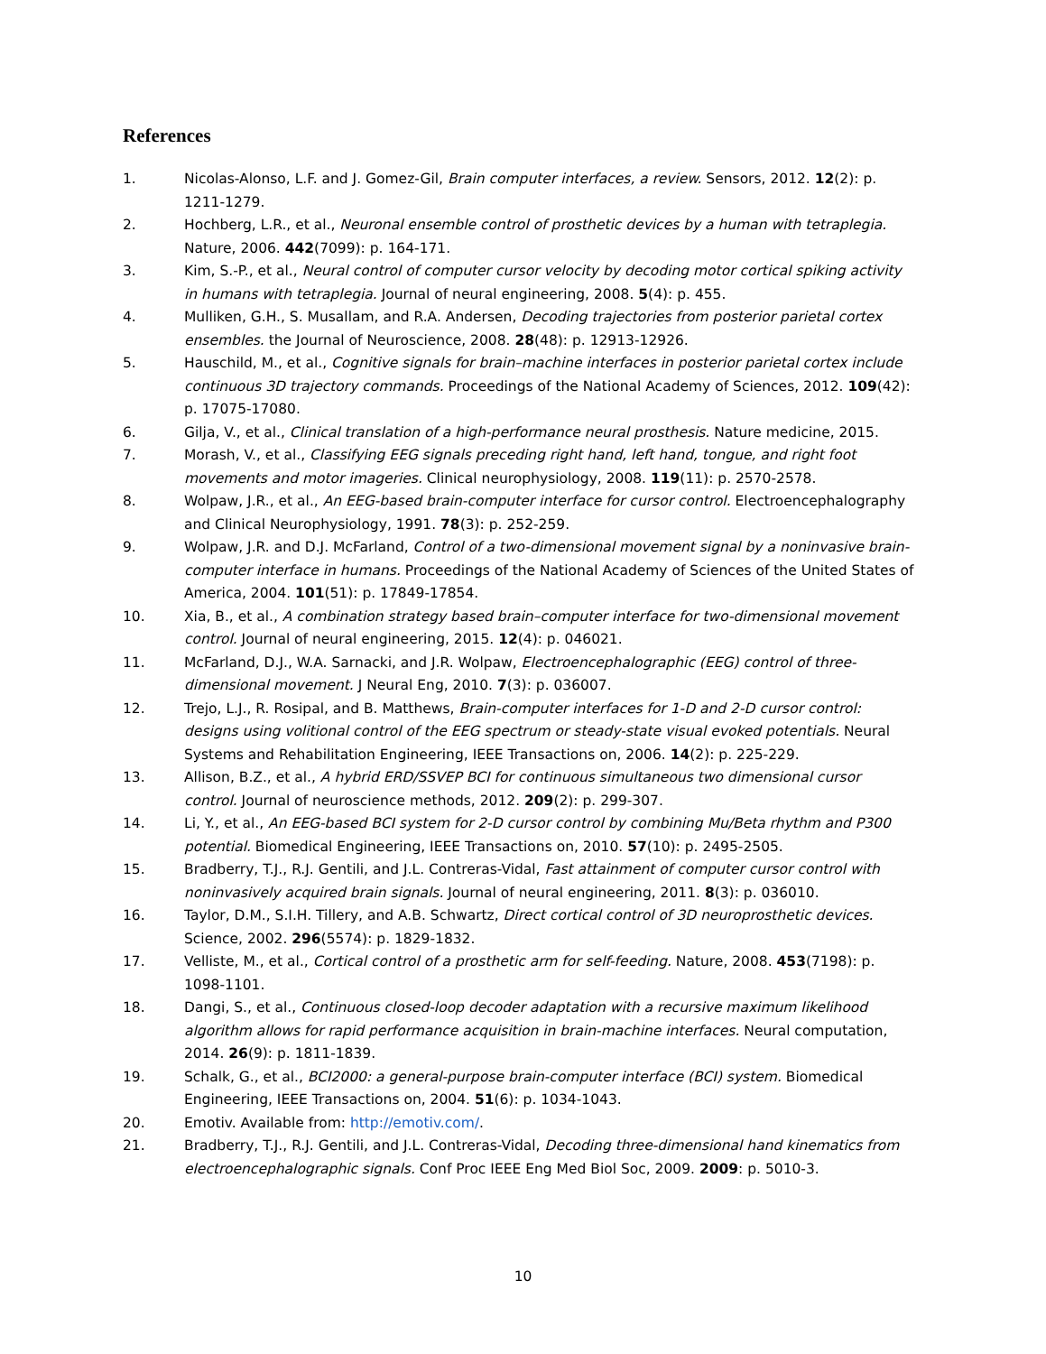References
1. Nicolas-Alonso, L.F. and J. Gomez-Gil, Brain computer interfaces, a review. Sensors, 2012. 12(2): p. 1211-1279.
2. Hochberg, L.R., et al., Neuronal ensemble control of prosthetic devices by a human with tetraplegia. Nature, 2006. 442(7099): p. 164-171.
3. Kim, S.-P., et al., Neural control of computer cursor velocity by decoding motor cortical spiking activity in humans with tetraplegia. Journal of neural engineering, 2008. 5(4): p. 455.
4. Mulliken, G.H., S. Musallam, and R.A. Andersen, Decoding trajectories from posterior parietal cortex ensembles. the Journal of Neuroscience, 2008. 28(48): p. 12913-12926.
5. Hauschild, M., et al., Cognitive signals for brain–machine interfaces in posterior parietal cortex include continuous 3D trajectory commands. Proceedings of the National Academy of Sciences, 2012. 109(42): p. 17075-17080.
6. Gilja, V., et al., Clinical translation of a high-performance neural prosthesis. Nature medicine, 2015.
7. Morash, V., et al., Classifying EEG signals preceding right hand, left hand, tongue, and right foot movements and motor imageries. Clinical neurophysiology, 2008. 119(11): p. 2570-2578.
8. Wolpaw, J.R., et al., An EEG-based brain-computer interface for cursor control. Electroencephalography and Clinical Neurophysiology, 1991. 78(3): p. 252-259.
9. Wolpaw, J.R. and D.J. McFarland, Control of a two-dimensional movement signal by a noninvasive brain-computer interface in humans. Proceedings of the National Academy of Sciences of the United States of America, 2004. 101(51): p. 17849-17854.
10. Xia, B., et al., A combination strategy based brain–computer interface for two-dimensional movement control. Journal of neural engineering, 2015. 12(4): p. 046021.
11. McFarland, D.J., W.A. Sarnacki, and J.R. Wolpaw, Electroencephalographic (EEG) control of three-dimensional movement. J Neural Eng, 2010. 7(3): p. 036007.
12. Trejo, L.J., R. Rosipal, and B. Matthews, Brain-computer interfaces for 1-D and 2-D cursor control: designs using volitional control of the EEG spectrum or steady-state visual evoked potentials. Neural Systems and Rehabilitation Engineering, IEEE Transactions on, 2006. 14(2): p. 225-229.
13. Allison, B.Z., et al., A hybrid ERD/SSVEP BCI for continuous simultaneous two dimensional cursor control. Journal of neuroscience methods, 2012. 209(2): p. 299-307.
14. Li, Y., et al., An EEG-based BCI system for 2-D cursor control by combining Mu/Beta rhythm and P300 potential. Biomedical Engineering, IEEE Transactions on, 2010. 57(10): p. 2495-2505.
15. Bradberry, T.J., R.J. Gentili, and J.L. Contreras-Vidal, Fast attainment of computer cursor control with noninvasively acquired brain signals. Journal of neural engineering, 2011. 8(3): p. 036010.
16. Taylor, D.M., S.I.H. Tillery, and A.B. Schwartz, Direct cortical control of 3D neuroprosthetic devices. Science, 2002. 296(5574): p. 1829-1832.
17. Velliste, M., et al., Cortical control of a prosthetic arm for self-feeding. Nature, 2008. 453(7198): p. 1098-1101.
18. Dangi, S., et al., Continuous closed-loop decoder adaptation with a recursive maximum likelihood algorithm allows for rapid performance acquisition in brain-machine interfaces. Neural computation, 2014. 26(9): p. 1811-1839.
19. Schalk, G., et al., BCI2000: a general-purpose brain-computer interface (BCI) system. Biomedical Engineering, IEEE Transactions on, 2004. 51(6): p. 1034-1043.
20. Emotiv. Available from: http://emotiv.com/.
21. Bradberry, T.J., R.J. Gentili, and J.L. Contreras-Vidal, Decoding three-dimensional hand kinematics from electroencephalographic signals. Conf Proc IEEE Eng Med Biol Soc, 2009. 2009: p. 5010-3.
10